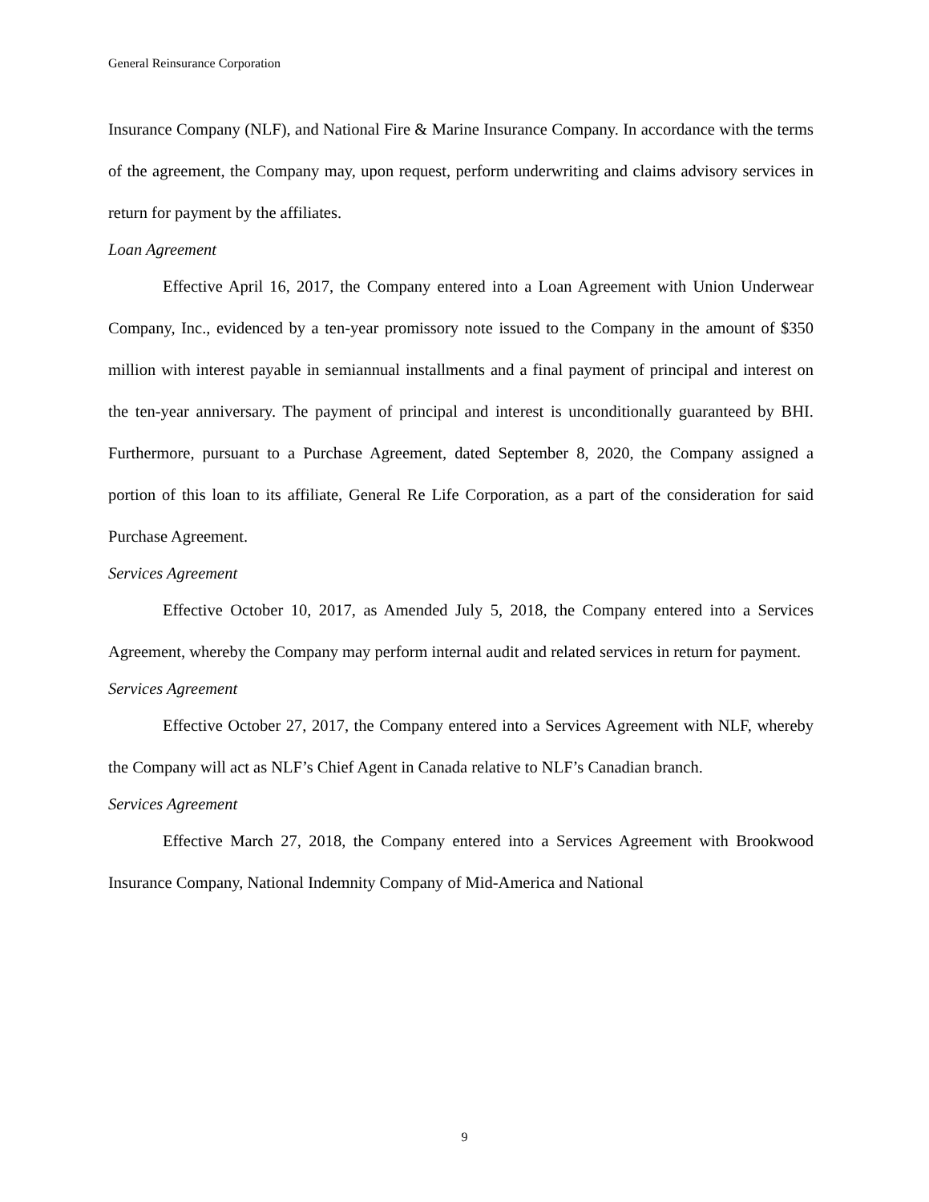General Reinsurance Corporation
Insurance Company (NLF), and National Fire & Marine Insurance Company. In accordance with the terms of the agreement, the Company may, upon request, perform underwriting and claims advisory services in return for payment by the affiliates.
Loan Agreement
Effective April 16, 2017, the Company entered into a Loan Agreement with Union Underwear Company, Inc., evidenced by a ten-year promissory note issued to the Company in the amount of $350 million with interest payable in semiannual installments and a final payment of principal and interest on the ten-year anniversary. The payment of principal and interest is unconditionally guaranteed by BHI. Furthermore, pursuant to a Purchase Agreement, dated September 8, 2020, the Company assigned a portion of this loan to its affiliate, General Re Life Corporation, as a part of the consideration for said Purchase Agreement.
Services Agreement
Effective October 10, 2017, as Amended July 5, 2018, the Company entered into a Services Agreement, whereby the Company may perform internal audit and related services in return for payment.
Services Agreement
Effective October 27, 2017, the Company entered into a Services Agreement with NLF, whereby the Company will act as NLF’s Chief Agent in Canada relative to NLF’s Canadian branch.
Services Agreement
Effective March 27, 2018, the Company entered into a Services Agreement with Brookwood Insurance Company, National Indemnity Company of Mid-America and National
9